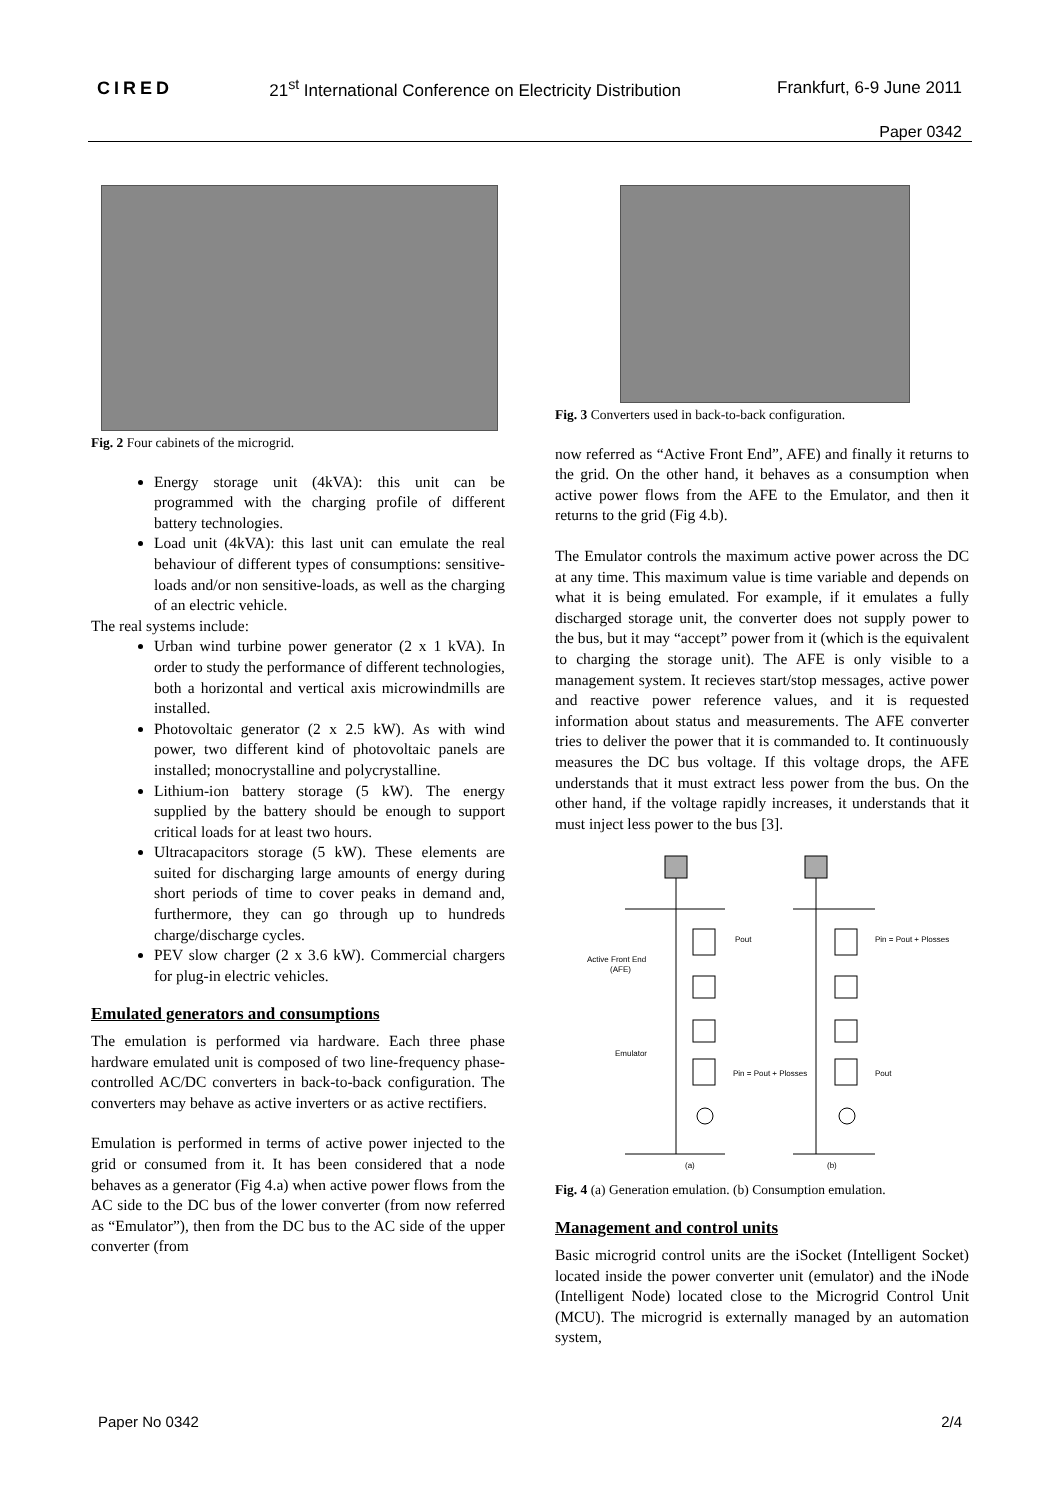CIRED 21<sup>st</sup> International Conference on Electricity Distribution Frankfurt, 6-9 June 2011
Paper 0342
Fig. 2 Four cabinets of the microgrid.
Energy storage unit (4kVA): this unit can be programmed with the charging profile of different battery technologies.
Load unit (4kVA): this last unit can emulate the real behaviour of different types of consumptions: sensitive-loads and/or non sensitive-loads, as well as the charging of an electric vehicle.
The real systems include:
Urban wind turbine power generator (2 x 1 kVA). In order to study the performance of different technologies, both a horizontal and vertical axis microwindmills are installed.
Photovoltaic generator (2 x 2.5 kW). As with wind power, two different kind of photovoltaic panels are installed; monocrystalline and polycrystalline.
Lithium-ion battery storage (5 kW). The energy supplied by the battery should be enough to support critical loads for at least two hours.
Ultracapacitors storage (5 kW). These elements are suited for discharging large amounts of energy during short periods of time to cover peaks in demand and, furthermore, they can go through up to hundreds charge/discharge cycles.
PEV slow charger (2 x 3.6 kW). Commercial chargers for plug-in electric vehicles.
Emulated generators and consumptions
The emulation is performed via hardware. Each three phase hardware emulated unit is composed of two line-frequency phase-controlled AC/DC converters in back-to-back configuration. The converters may behave as active inverters or as active rectifiers.
Emulation is performed in terms of active power injected to the grid or consumed from it. It has been considered that a node behaves as a generator (Fig 4.a) when active power flows from the AC side to the DC bus of the lower converter (from now referred as “Emulator”), then from the DC bus to the AC side of the upper converter (from
Fig. 3 Converters used in back-to-back configuration.
now referred as “Active Front End”, AFE) and finally it returns to the grid. On the other hand, it behaves as a consumption when active power flows from the AFE to the Emulator, and then it returns to the grid (Fig 4.b).
The Emulator controls the maximum active power across the DC at any time. This maximum value is time variable and depends on what it is being emulated. For example, if it emulates a fully discharged storage unit, the converter does not supply power to the bus, but it may “accept” power from it (which is the equivalent to charging the storage unit). The AFE is only visible to a management system. It recieves start/stop messages, active power and reactive power reference values, and it is requested information about status and measurements. The AFE converter tries to deliver the power that it is commanded to. It continuously measures the DC bus voltage. If this voltage drops, the AFE understands that it must extract less power from the bus. On the other hand, if the voltage rapidly increases, it understands that it must inject less power to the bus [3].
Pout
Pin = Pout + Plosses
Active Front End
(AFE)
Emulator
Pin = Pout + Plosses
Pout
(a)
(b)
Fig. 4 (a) Generation emulation. (b) Consumption emulation.
Management and control units
Basic microgrid control units are the iSocket (Intelligent Socket) located inside the power converter unit (emulator) and the iNode (Intelligent Node) located close to the Microgrid Control Unit (MCU). The microgrid is externally managed by an automation system,
Paper No 0342 2/4